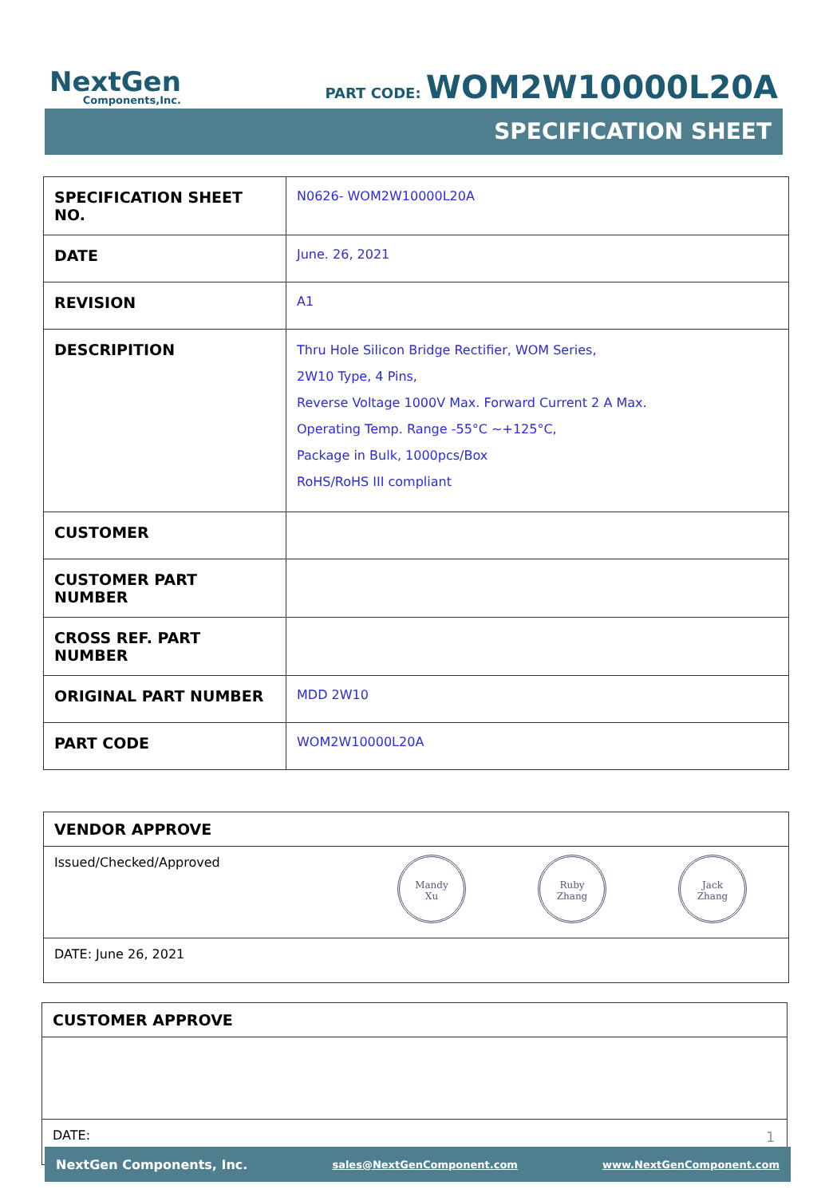NextGen
Components,Inc.
PART CODE: WOM2W10000L20A
SPECIFICATION SHEET
| SPECIFICATION SHEET NO. | N0626- WOM2W10000L20A |
| DATE | June. 26, 2021 |
| REVISION | A1 |
| DESCRIPITION | Thru Hole Silicon Bridge Rectifier, WOM Series, 2W10 Type, 4 Pins, Reverse Voltage 1000V Max. Forward Current 2 A Max. Operating Temp. Range -55°C ~+125°C, Package in Bulk, 1000pcs/Box RoHS/RoHS III compliant |
| CUSTOMER | |
| CUSTOMER PART NUMBER | |
| CROSS REF. PART NUMBER | |
| ORIGINAL PART NUMBER | MDD 2W10 |
| PART CODE | WOM2W10000L20A |
VENDOR APPROVE
Issued/Checked/Approved Mandy
Xu Ruby
Zhang Jack
Zhang
DATE: June 26, 2021
CUSTOMER APPROVE
DATE:
1
NextGen Components, Inc. sales@NextGenComponent.com www.NextGenComponent.com